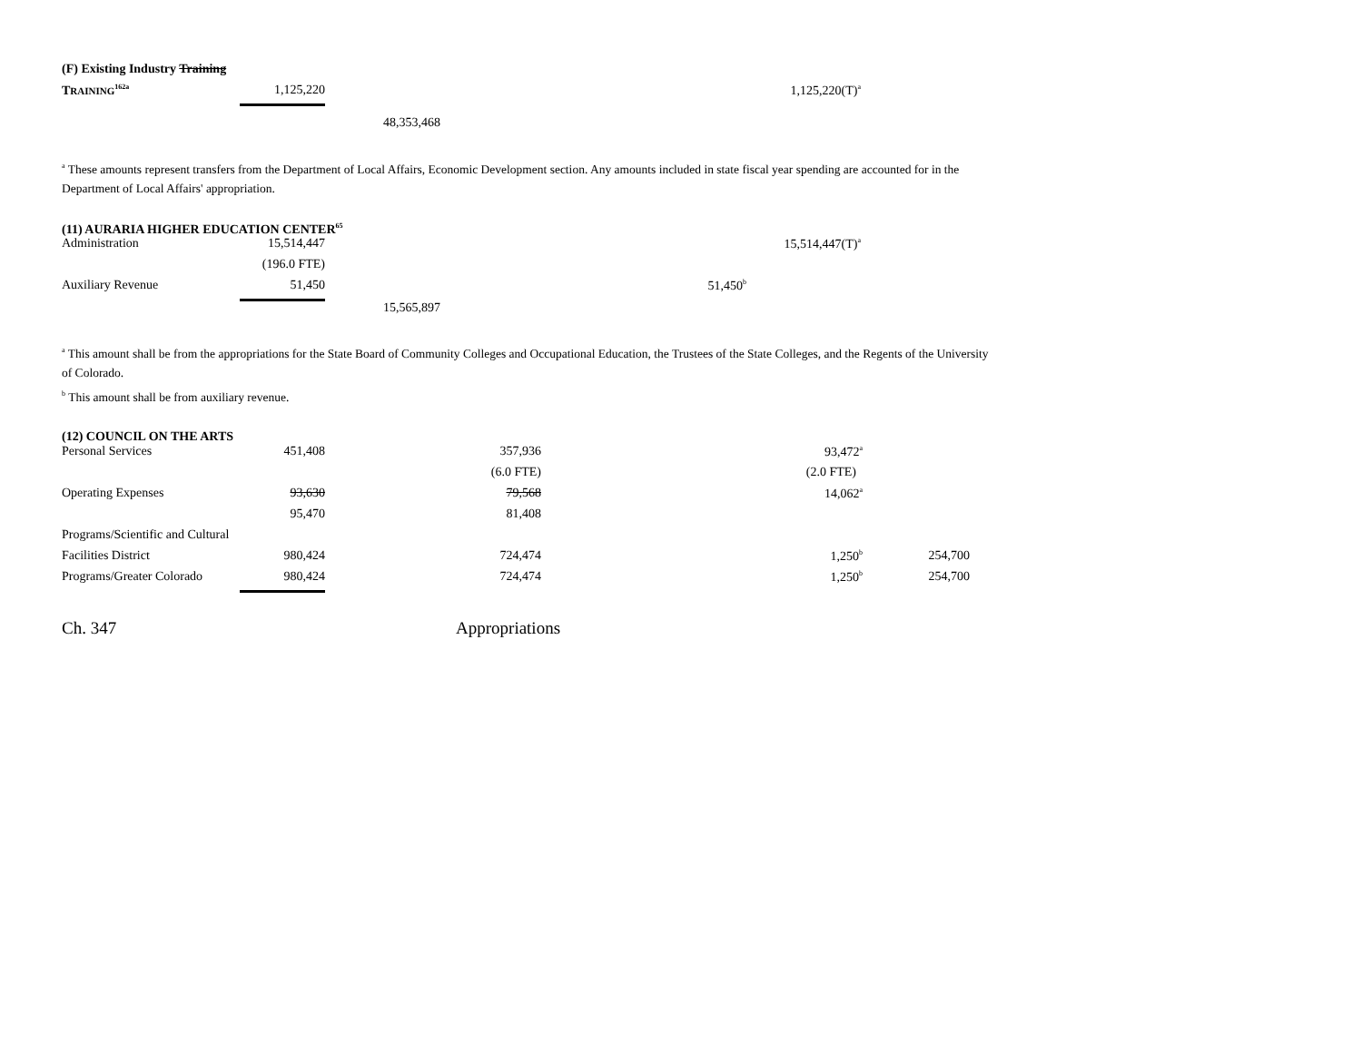| (F) Existing Industry Training | | | | | | |
| T RAINING<sup>162a</sup> | 1,125,220 | | | | 1,125,220(T)<sup>a</sup> | |
| | | 48,353,468 | | | | |
<sup>a</sup> These amounts represent transfers from the Department of Local Affairs, Economic Development section. Any amounts included in state fiscal year spending are accounted for in the Department of Local Affairs' appropriation.
(11) AURARIA HIGHER EDUCATION CENTER<sup>65</sup>
| Administration | 15,514,447 | | | | 15,514,447(T)<sup>a</sup> | |
| | (196.0 FTE) | | | | | |
| Auxiliary Revenue | 51,450 | | | 51,450<sup>b</sup> | | |
| | | 15,565,897 | | | | |
<sup>a</sup> This amount shall be from the appropriations for the State Board of Community Colleges and Occupational Education, the Trustees of the State Colleges, and the Regents of the University of Colorado.
<sup>b</sup> This amount shall be from auxiliary revenue.
(12) COUNCIL ON THE ARTS
| Personal Services | 451,408 | 357,936 | 93,472<sup>a</sup> | |
| | | (6.0 FTE) | (2.0 FTE) | |
| Operating Expenses | 93,630 | 79,568 | 14,062<sup>a</sup> | |
| | 95,470 | 81,408 | | |
| Programs/Scientific and Cultural | | | | |
| Facilities District | 980,424 | 724,474 | 1,250<sup>b</sup> | 254,700 |
| Programs/Greater Colorado | 980,424 | 724,474 | 1,250<sup>b</sup> | 254,700 |
Ch. 347 Appropriations